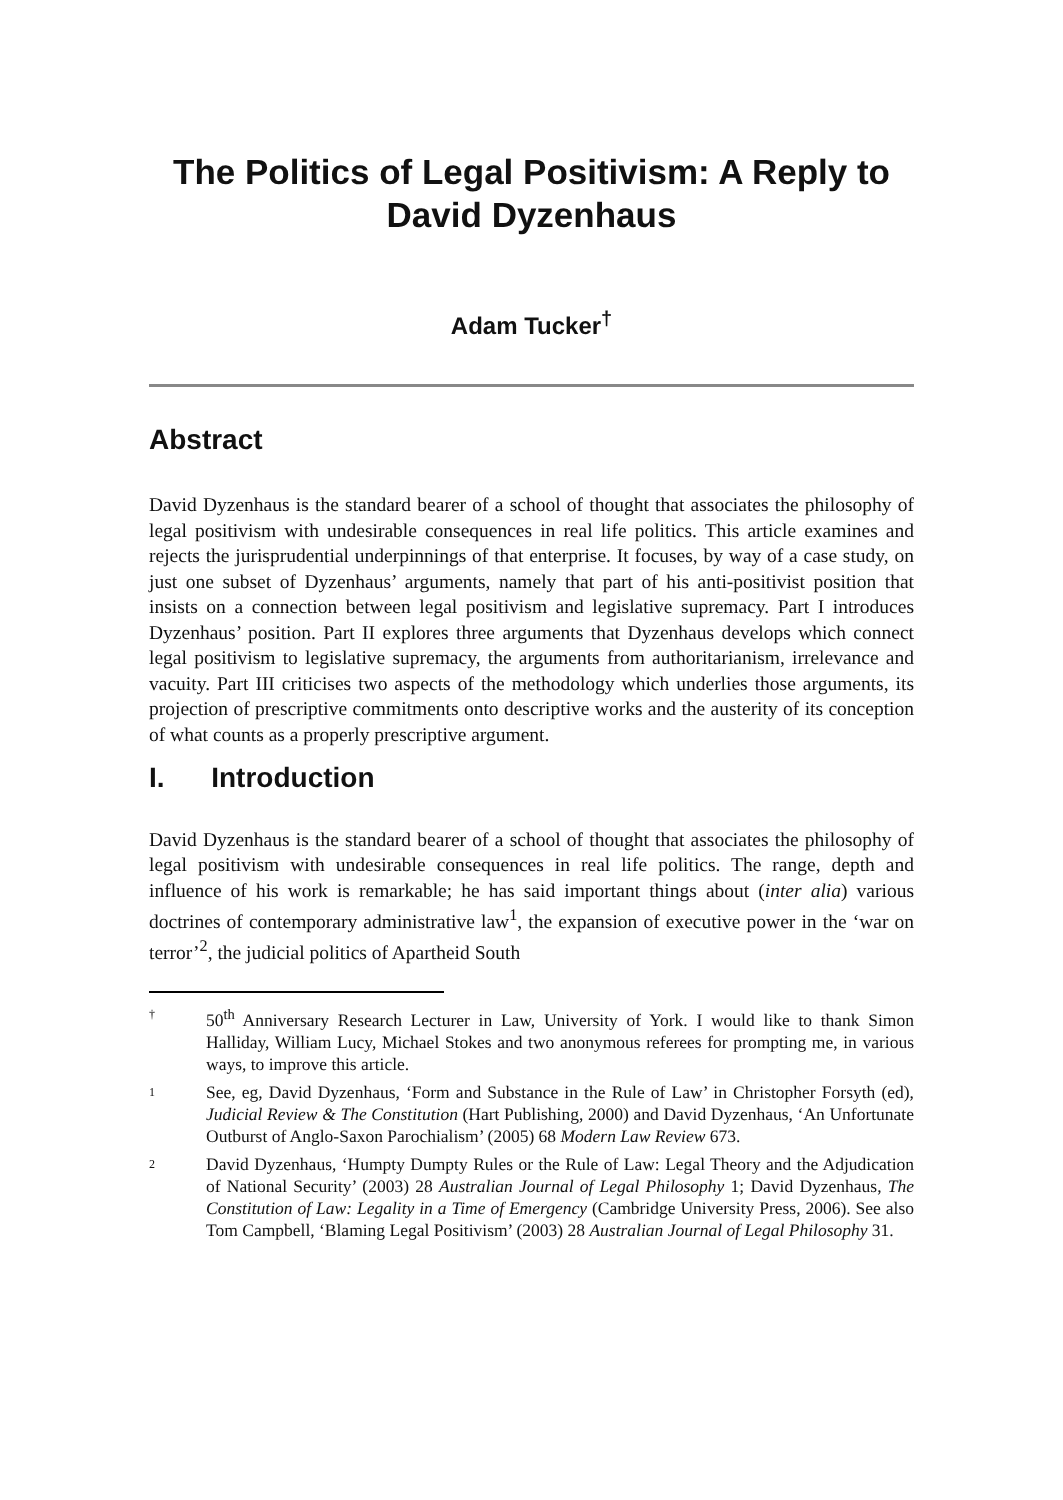The Politics of Legal Positivism: A Reply to David Dyzenhaus
Adam Tucker<sup>†</sup>
Abstract
David Dyzenhaus is the standard bearer of a school of thought that associates the philosophy of legal positivism with undesirable consequences in real life politics. This article examines and rejects the jurisprudential underpinnings of that enterprise. It focuses, by way of a case study, on just one subset of Dyzenhaus’ arguments, namely that part of his anti-positivist position that insists on a connection between legal positivism and legislative supremacy. Part I introduces Dyzenhaus’ position. Part II explores three arguments that Dyzenhaus develops which connect legal positivism to legislative supremacy, the arguments from authoritarianism, irrelevance and vacuity. Part III criticises two aspects of the methodology which underlies those arguments, its projection of prescriptive commitments onto descriptive works and the austerity of its conception of what counts as a properly prescriptive argument.
I. Introduction
David Dyzenhaus is the standard bearer of a school of thought that associates the philosophy of legal positivism with undesirable consequences in real life politics. The range, depth and influence of his work is remarkable; he has said important things about (inter alia) various doctrines of contemporary administrative law<sup>1</sup>, the expansion of executive power in the ‘war on terror’<sup>2</sup>, the judicial politics of Apartheid South
† 50<sup>th</sup> Anniversary Research Lecturer in Law, University of York. I would like to thank Simon Halliday, William Lucy, Michael Stokes and two anonymous referees for prompting me, in various ways, to improve this article.
1 See, eg, David Dyzenhaus, ‘Form and Substance in the Rule of Law’ in Christopher Forsyth (ed), Judicial Review & The Constitution (Hart Publishing, 2000) and David Dyzenhaus, ‘An Unfortunate Outburst of Anglo-Saxon Parochialism’ (2005) 68 Modern Law Review 673.
2 David Dyzenhaus, ‘Humpty Dumpty Rules or the Rule of Law: Legal Theory and the Adjudication of National Security’ (2003) 28 Australian Journal of Legal Philosophy 1; David Dyzenhaus, The Constitution of Law: Legality in a Time of Emergency (Cambridge University Press, 2006). See also Tom Campbell, ‘Blaming Legal Positivism’ (2003) 28 Australian Journal of Legal Philosophy 31.